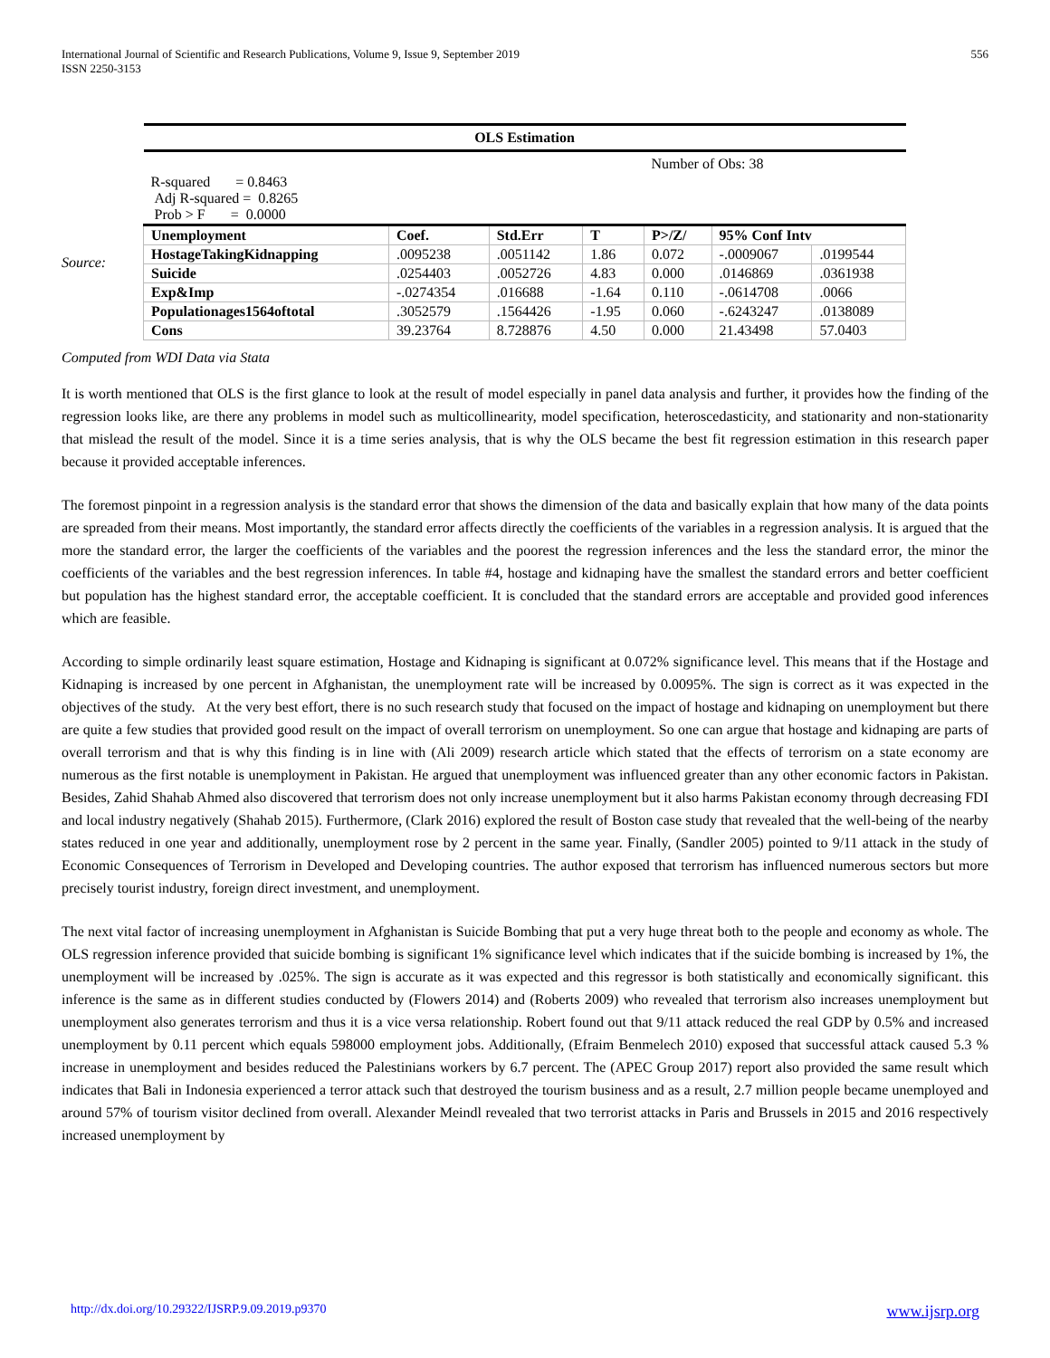International Journal of Scientific and Research Publications, Volume 9, Issue 9, September 2019
ISSN 2250-3153
556
Source:
| OLS Estimation | | | | | | |
| --- | --- | --- | --- | --- | --- | --- |
| | | | | Number of Obs: 38 | | |
| R-squared = 0.8463 Adj R-squared = 0.8265 Prob > F = 0.0000 | | | | | | |
| Unemployment | Coef. | Std.Err | T | P>/Z/ | 95% Conf Intv | |
| HostageTakingKidnapping | .0095238 | .0051142 | 1.86 | 0.072 | -.0009067 | .0199544 |
| Suicide | .0254403 | .0052726 | 4.83 | 0.000 | .0146869 | .0361938 |
| Exp&Imp | -.0274354 | .016688 | -1.64 | 0.110 | -.0614708 | .0066 |
| Populationages1564oftotal | .3052579 | .1564426 | -1.95 | 0.060 | -.6243247 | .0138089 |
| Cons | 39.23764 | 8.728876 | 4.50 | 0.000 | 21.43498 | 57.0403 |
Computed from WDI Data via Stata
It is worth mentioned that OLS is the first glance to look at the result of model especially in panel data analysis and further, it provides how the finding of the regression looks like, are there any problems in model such as multicollinearity, model specification, heteroscedasticity, and stationarity and non-stationarity that mislead the result of the model. Since it is a time series analysis, that is why the OLS became the best fit regression estimation in this research paper because it provided acceptable inferences.
The foremost pinpoint in a regression analysis is the standard error that shows the dimension of the data and basically explain that how many of the data points are spreaded from their means. Most importantly, the standard error affects directly the coefficients of the variables in a regression analysis. It is argued that the more the standard error, the larger the coefficients of the variables and the poorest the regression inferences and the less the standard error, the minor the coefficients of the variables and the best regression inferences. In table #4, hostage and kidnaping have the smallest the standard errors and better coefficient but population has the highest standard error, the acceptable coefficient. It is concluded that the standard errors are acceptable and provided good inferences which are feasible.
According to simple ordinarily least square estimation, Hostage and Kidnaping is significant at 0.072% significance level. This means that if the Hostage and Kidnaping is increased by one percent in Afghanistan, the unemployment rate will be increased by 0.0095%. The sign is correct as it was expected in the objectives of the study. At the very best effort, there is no such research study that focused on the impact of hostage and kidnaping on unemployment but there are quite a few studies that provided good result on the impact of overall terrorism on unemployment. So one can argue that hostage and kidnaping are parts of overall terrorism and that is why this finding is in line with (Ali 2009) research article which stated that the effects of terrorism on a state economy are numerous as the first notable is unemployment in Pakistan. He argued that unemployment was influenced greater than any other economic factors in Pakistan. Besides, Zahid Shahab Ahmed also discovered that terrorism does not only increase unemployment but it also harms Pakistan economy through decreasing FDI and local industry negatively (Shahab 2015). Furthermore, (Clark 2016) explored the result of Boston case study that revealed that the well-being of the nearby states reduced in one year and additionally, unemployment rose by 2 percent in the same year. Finally, (Sandler 2005) pointed to 9/11 attack in the study of Economic Consequences of Terrorism in Developed and Developing countries. The author exposed that terrorism has influenced numerous sectors but more precisely tourist industry, foreign direct investment, and unemployment.
The next vital factor of increasing unemployment in Afghanistan is Suicide Bombing that put a very huge threat both to the people and economy as whole. The OLS regression inference provided that suicide bombing is significant 1% significance level which indicates that if the suicide bombing is increased by 1%, the unemployment will be increased by .025%. The sign is accurate as it was expected and this regressor is both statistically and economically significant. this inference is the same as in different studies conducted by (Flowers 2014) and (Roberts 2009) who revealed that terrorism also increases unemployment but unemployment also generates terrorism and thus it is a vice versa relationship. Robert found out that 9/11 attack reduced the real GDP by 0.5% and increased unemployment by 0.11 percent which equals 598000 employment jobs. Additionally, (Efraim Benmelech 2010) exposed that successful attack caused 5.3 % increase in unemployment and besides reduced the Palestinians workers by 6.7 percent. The (APEC Group 2017) report also provided the same result which indicates that Bali in Indonesia experienced a terror attack such that destroyed the tourism business and as a result, 2.7 million people became unemployed and around 57% of tourism visitor declined from overall. Alexander Meindl revealed that two terrorist attacks in Paris and Brussels in 2015 and 2016 respectively increased unemployment by
http://dx.doi.org/10.29322/IJSRP.9.09.2019.p9370 www.ijsrp.org